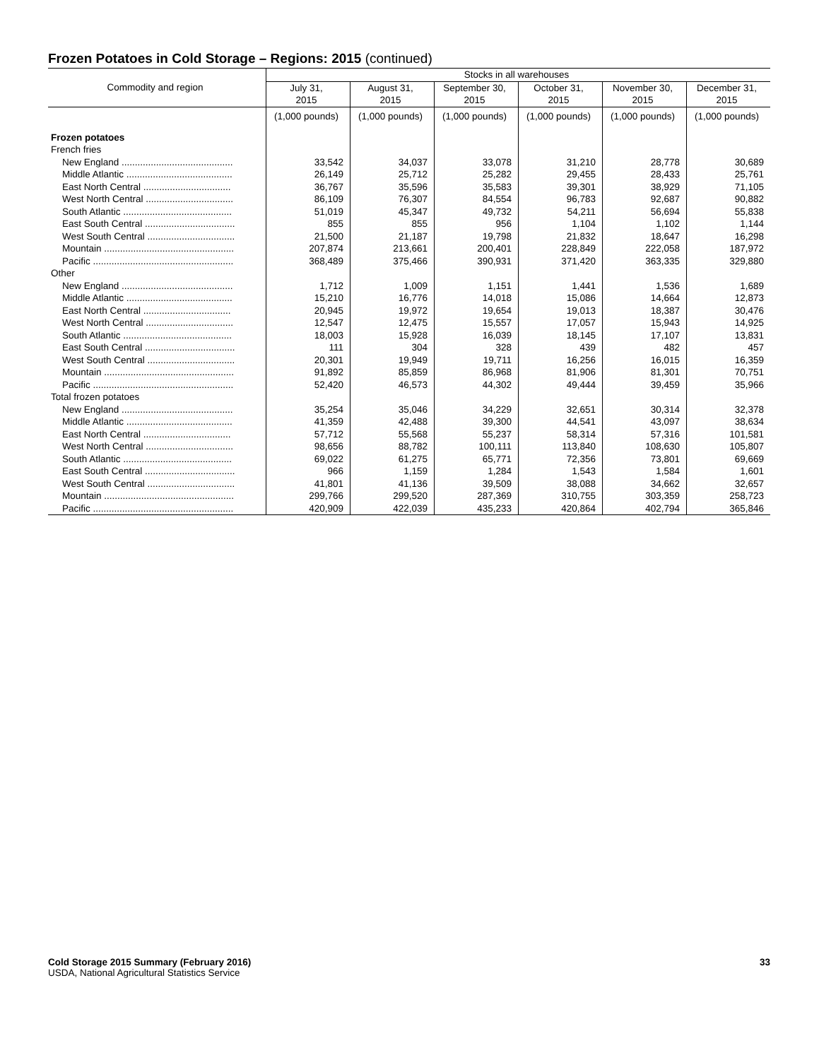Frozen Potatoes in Cold Storage – Regions: 2015 (continued)
| Commodity and region | Stocks in all warehouses | | | | | |
| --- | --- | --- | --- | --- | --- | --- |
| | July 31, 2015 | August 31, 2015 | September 30, 2015 | October 31, 2015 | November 30, 2015 | December 31, 2015 |
| | (1,000 pounds) | (1,000 pounds) | (1,000 pounds) | (1,000 pounds) | (1,000 pounds) | (1,000 pounds) |
| Frozen potatoes | | | | | | |
| French fries | | | | | | |
| New England .......................................... | 33,542 | 34,037 | 33,078 | 31,210 | 28,778 | 30,689 |
| Middle Atlantic ........................................ | 26,149 | 25,712 | 25,282 | 29,455 | 28,433 | 25,761 |
| East North Central ................................. | 36,767 | 35,596 | 35,583 | 39,301 | 38,929 | 71,105 |
| West North Central ................................. | 86,109 | 76,307 | 84,554 | 96,783 | 92,687 | 90,882 |
| South Atlantic ......................................... | 51,019 | 45,347 | 49,732 | 54,211 | 56,694 | 55,838 |
| East South Central .................................. | 855 | 855 | 956 | 1,104 | 1,102 | 1,144 |
| West South Central ................................. | 21,500 | 21,187 | 19,798 | 21,832 | 18,647 | 16,298 |
| Mountain ................................................. | 207,874 | 213,661 | 200,401 | 228,849 | 222,058 | 187,972 |
| Pacific ..................................................... | 368,489 | 375,466 | 390,931 | 371,420 | 363,335 | 329,880 |
| Other | | | | | | |
| New England .......................................... | 1,712 | 1,009 | 1,151 | 1,441 | 1,536 | 1,689 |
| Middle Atlantic ........................................ | 15,210 | 16,776 | 14,018 | 15,086 | 14,664 | 12,873 |
| East North Central ................................. | 20,945 | 19,972 | 19,654 | 19,013 | 18,387 | 30,476 |
| West North Central ................................. | 12,547 | 12,475 | 15,557 | 17,057 | 15,943 | 14,925 |
| South Atlantic ......................................... | 18,003 | 15,928 | 16,039 | 18,145 | 17,107 | 13,831 |
| East South Central .................................. | 111 | 304 | 328 | 439 | 482 | 457 |
| West South Central ................................. | 20,301 | 19,949 | 19,711 | 16,256 | 16,015 | 16,359 |
| Mountain ................................................. | 91,892 | 85,859 | 86,968 | 81,906 | 81,301 | 70,751 |
| Pacific ..................................................... | 52,420 | 46,573 | 44,302 | 49,444 | 39,459 | 35,966 |
| Total frozen potatoes | | | | | | |
| New England .......................................... | 35,254 | 35,046 | 34,229 | 32,651 | 30,314 | 32,378 |
| Middle Atlantic ........................................ | 41,359 | 42,488 | 39,300 | 44,541 | 43,097 | 38,634 |
| East North Central ................................. | 57,712 | 55,568 | 55,237 | 58,314 | 57,316 | 101,581 |
| West North Central ................................. | 98,656 | 88,782 | 100,111 | 113,840 | 108,630 | 105,807 |
| South Atlantic ......................................... | 69,022 | 61,275 | 65,771 | 72,356 | 73,801 | 69,669 |
| East South Central .................................. | 966 | 1,159 | 1,284 | 1,543 | 1,584 | 1,601 |
| West South Central ................................. | 41,801 | 41,136 | 39,509 | 38,088 | 34,662 | 32,657 |
| Mountain ................................................. | 299,766 | 299,520 | 287,369 | 310,755 | 303,359 | 258,723 |
| Pacific ..................................................... | 420,909 | 422,039 | 435,233 | 420,864 | 402,794 | 365,846 |
Cold Storage 2015 Summary (February 2016) 33
USDA, National Agricultural Statistics Service